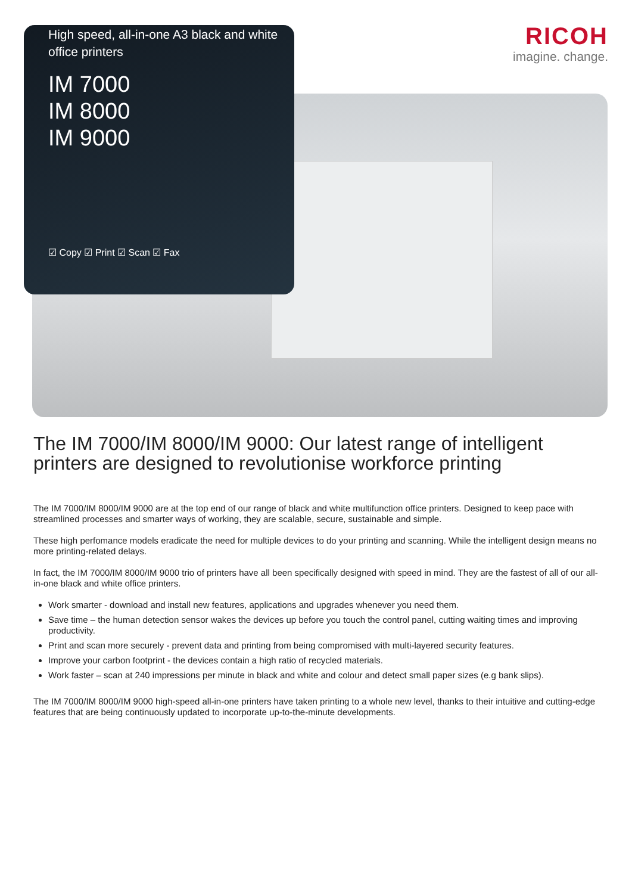High speed, all-in-one A3 black and white office printers
IM 7000
IM 8000
IM 9000
☑ Copy ☑ Print ☑ Scan ☑ Fax
RICOH
imagine. change.
The IM 7000/IM 8000/IM 9000: Our latest range of intelligent printers are designed to revolutionise workforce printing
The IM 7000/IM 8000/IM 9000 are at the top end of our range of black and white multifunction office printers. Designed to keep pace with streamlined processes and smarter ways of working, they are scalable, secure, sustainable and simple.
These high perfomance models eradicate the need for multiple devices to do your printing and scanning. While the intelligent design means no more printing-related delays.
In fact, the IM 7000/IM 8000/IM 9000 trio of printers have all been specifically designed with speed in mind. They are the fastest of all of our all-in-one black and white office printers.
Work smarter - download and install new features, applications and upgrades whenever you need them.
Save time – the human detection sensor wakes the devices up before you touch the control panel, cutting waiting times and improving productivity.
Print and scan more securely - prevent data and printing from being compromised with multi-layered security features.
Improve your carbon footprint - the devices contain a high ratio of recycled materials.
Work faster – scan at 240 impressions per minute in black and white and colour and detect small paper sizes (e.g bank slips).
The IM 7000/IM 8000/IM 9000 high-speed all-in-one printers have taken printing to a whole new level, thanks to their intuitive and cutting-edge features that are being continuously updated to incorporate up-to-the-minute developments.